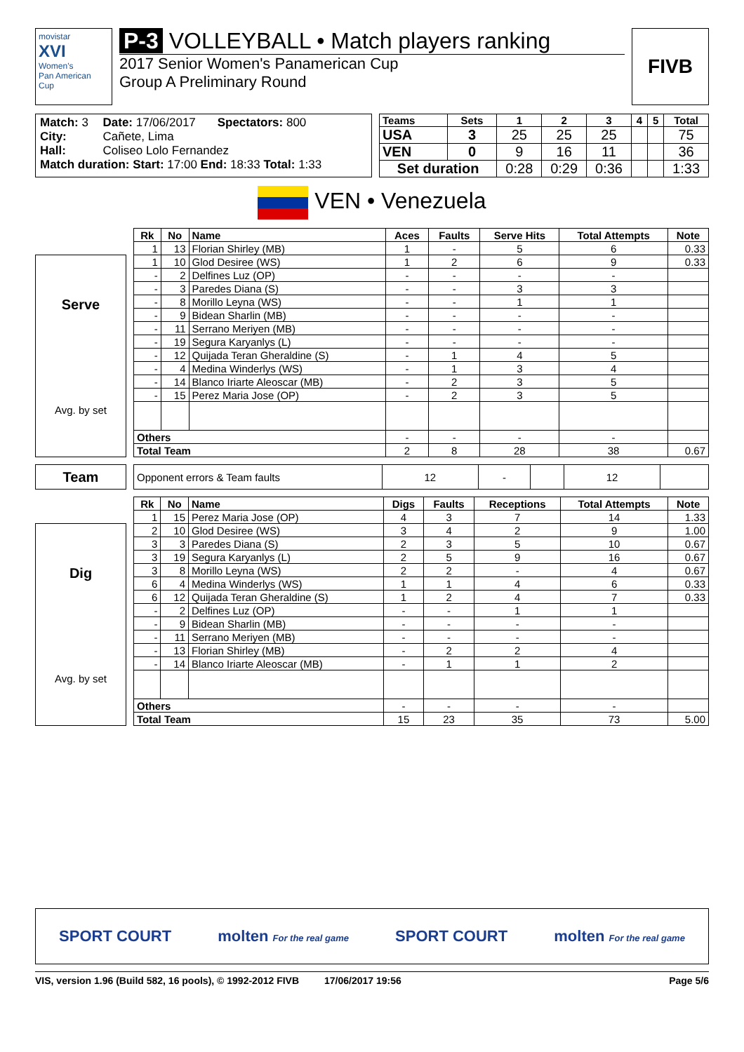movistar
XVI
Women's
Pan American Cup
P-3 VOLLEYBALL • Match players ranking
2017 Senior Women's Panamerican Cup
Group A Preliminary Round
FIVB
| Match: 3 | Date: 17/06/2017 | Spectators: 800 |
| City: | Cañete, Lima | |
| Hall: | Coliseo Lolo Fernandez | |
| Match duration: Start: 17:00 End: 18:33 Total: 1:33 | | |
| Teams | Sets | 1 | 2 | 3 | 4 | 5 | Total |
| --- | --- | --- | --- | --- | --- | --- | --- |
| USA | 3 | 25 | 25 | 25 | | | 75 |
| VEN | 0 | 9 | 16 | 11 | | | 36 |
| Set duration | | 0:28 | 0:29 | 0:36 | | | 1:33 |
VEN • Venezuela
Serve
Avg. by set
| Rk | No | Name | Aces | Faults | Serve Hits | Total Attempts | Note |
| --- | --- | --- | --- | --- | --- | --- | --- |
| 1 | 13 | Florian Shirley (MB) | 1 | - | 5 | 6 | 0.33 |
| 1 | 10 | Glod Desiree (WS) | 1 | 2 | 6 | 9 | 0.33 |
| - | 2 | Delfines Luz (OP) | - | - | - | - | |
| - | 3 | Paredes Diana (S) | - | - | 3 | 3 | |
| - | 8 | Morillo Leyna (WS) | - | - | 1 | 1 | |
| - | 9 | Bidean Sharlin (MB) | - | - | - | - | |
| - | 11 | Serrano Meriyen (MB) | - | - | - | - | |
| - | 19 | Segura Karyanlys (L) | - | - | - | - | |
| - | 12 | Quijada Teran Gheraldine (S) | - | 1 | 4 | 5 | |
| - | 4 | Medina Winderlys (WS) | - | 1 | 3 | 4 | |
| - | 14 | Blanco Iriarte Aleoscar (MB) | - | 2 | 3 | 5 | |
| - | 15 | Perez Maria Jose (OP) | - | 2 | 3 | 5 | |
| Others | | | - | - | - | - | |
| Total Team | | | 2 | 8 | 28 | 38 | 0.67 |
Team
| Opponent errors & Team faults | 12 | - | | 12 | |
Dig
Avg. by set
| Rk | No | Name | Digs | Faults | Receptions | Total Attempts | Note |
| --- | --- | --- | --- | --- | --- | --- | --- |
| 1 | 15 | Perez Maria Jose (OP) | 4 | 3 | 7 | 14 | 1.33 |
| 2 | 10 | Glod Desiree (WS) | 3 | 4 | 2 | 9 | 1.00 |
| 3 | 3 | Paredes Diana (S) | 2 | 3 | 5 | 10 | 0.67 |
| 3 | 19 | Segura Karyanlys (L) | 2 | 5 | 9 | 16 | 0.67 |
| 3 | 8 | Morillo Leyna (WS) | 2 | 2 | - | 4 | 0.67 |
| 6 | 4 | Medina Winderlys (WS) | 1 | 1 | 4 | 6 | 0.33 |
| 6 | 12 | Quijada Teran Gheraldine (S) | 1 | 2 | 4 | 7 | 0.33 |
| - | 2 | Delfines Luz (OP) | - | - | 1 | 1 | |
| - | 9 | Bidean Sharlin (MB) | - | - | - | - | |
| - | 11 | Serrano Meriyen (MB) | - | - | - | - | |
| - | 13 | Florian Shirley (MB) | - | 2 | 2 | 4 | |
| - | 14 | Blanco Iriarte Aleoscar (MB) | - | 1 | 1 | 2 | |
| Others | | | - | - | - | - | |
| Total Team | | | 15 | 23 | 35 | 73 | 5.00 |
SPORT COURT molten For the real game SPORT COURT molten For the real game
VIS, version 1.96 (Build 582, 16 pools), © 1992-2012 FIVB 17/06/2017 19:56 Page 5/6